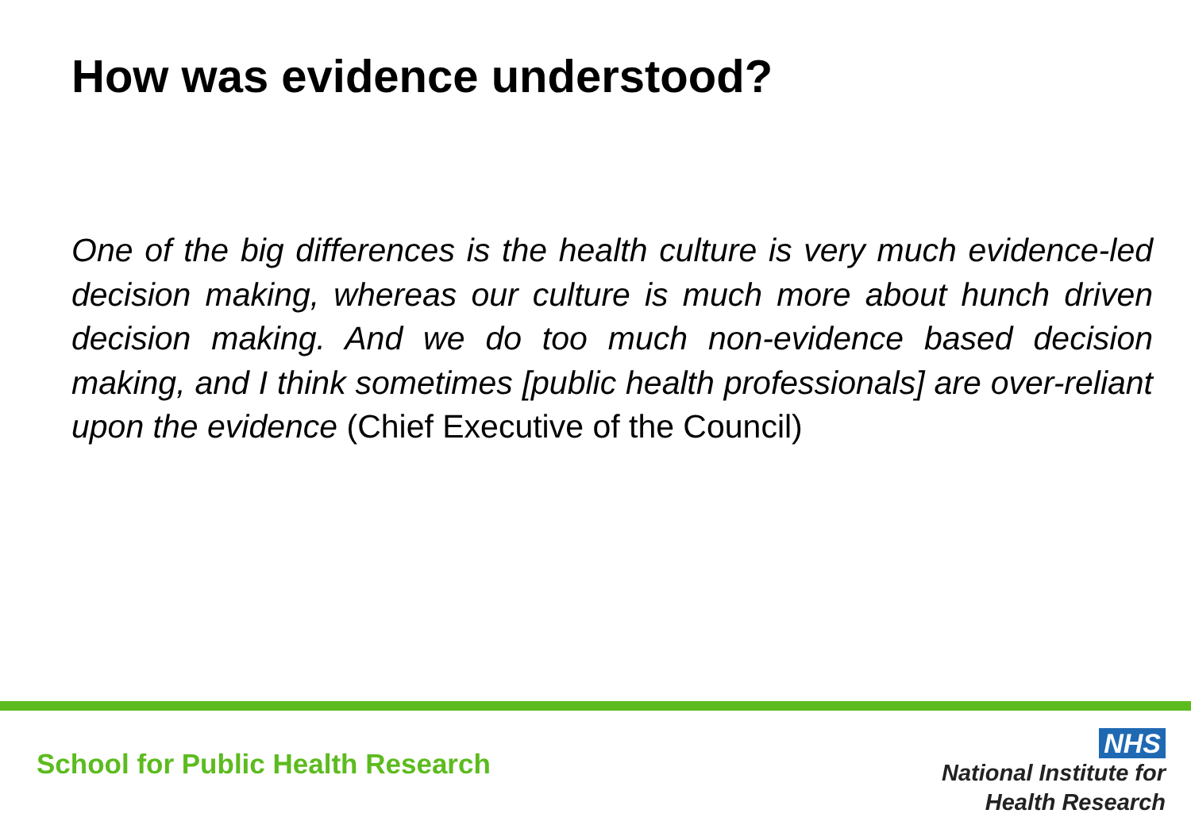How was evidence understood?
One of the big differences is the health culture is very much evidence-led decision making, whereas our culture is much more about hunch driven decision making. And we do too much non-evidence based decision making, and I think sometimes [public health professionals] are over-reliant upon the evidence (Chief Executive of the Council)
School for Public Health Research
NHS
National Institute for
Health Research